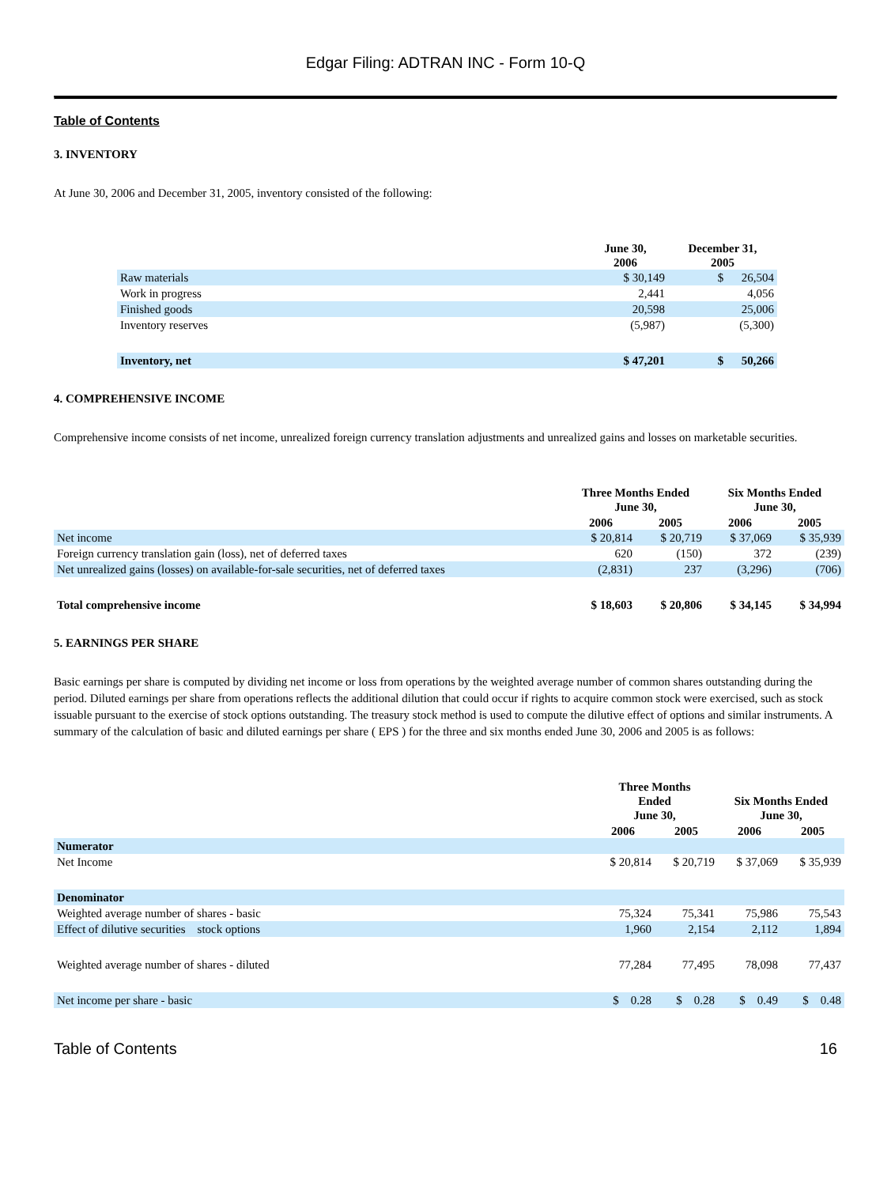Edgar Filing: ADTRAN INC - Form 10-Q
Table of Contents
3. INVENTORY
At June 30, 2006 and December 31, 2005, inventory consisted of the following:
| | June 30, 2006 | December 31, 2005 |
| --- | --- | --- |
| Raw materials | $ 30,149 | $ 26,504 |
| Work in progress | 2,441 | 4,056 |
| Finished goods | 20,598 | 25,006 |
| Inventory reserves | (5,987) | (5,300) |
| Inventory, net | $ 47,201 | $ 50,266 |
4. COMPREHENSIVE INCOME
Comprehensive income consists of net income, unrealized foreign currency translation adjustments and unrealized gains and losses on marketable securities.
| | Three Months Ended June 30, | | Six Months Ended June 30, | |
| --- | --- | --- | --- | --- |
| | 2006 | 2005 | 2006 | 2005 |
| Net income | $ 20,814 | $ 20,719 | $ 37,069 | $ 35,939 |
| Foreign currency translation gain (loss), net of deferred taxes | 620 | (150) | 372 | (239) |
| Net unrealized gains (losses) on available-for-sale securities, net of deferred taxes | (2,831) | 237 | (3,296) | (706) |
| Total comprehensive income | $ 18,603 | $ 20,806 | $ 34,145 | $ 34,994 |
5. EARNINGS PER SHARE
Basic earnings per share is computed by dividing net income or loss from operations by the weighted average number of common shares outstanding during the period. Diluted earnings per share from operations reflects the additional dilution that could occur if rights to acquire common stock were exercised, such as stock issuable pursuant to the exercise of stock options outstanding. The treasury stock method is used to compute the dilutive effect of options and similar instruments. A summary of the calculation of basic and diluted earnings per share ( EPS ) for the three and six months ended June 30, 2006 and 2005 is as follows:
| | Three Months Ended June 30, | | Six Months Ended June 30, | |
| --- | --- | --- | --- | --- |
| | 2006 | 2005 | 2006 | 2005 |
| Numerator | | | | |
| Net Income | $ 20,814 | $ 20,719 | $ 37,069 | $ 35,939 |
| Denominator | | | | |
| Weighted average number of shares - basic | 75,324 | 75,341 | 75,986 | 75,543 |
| Effect of dilutive securities stock options | 1,960 | 2,154 | 2,112 | 1,894 |
| Weighted average number of shares - diluted | 77,284 | 77,495 | 78,098 | 77,437 |
| Net income per share - basic | $ 0.28 | $ 0.28 | $ 0.49 | $ 0.48 |
Table of Contents 16